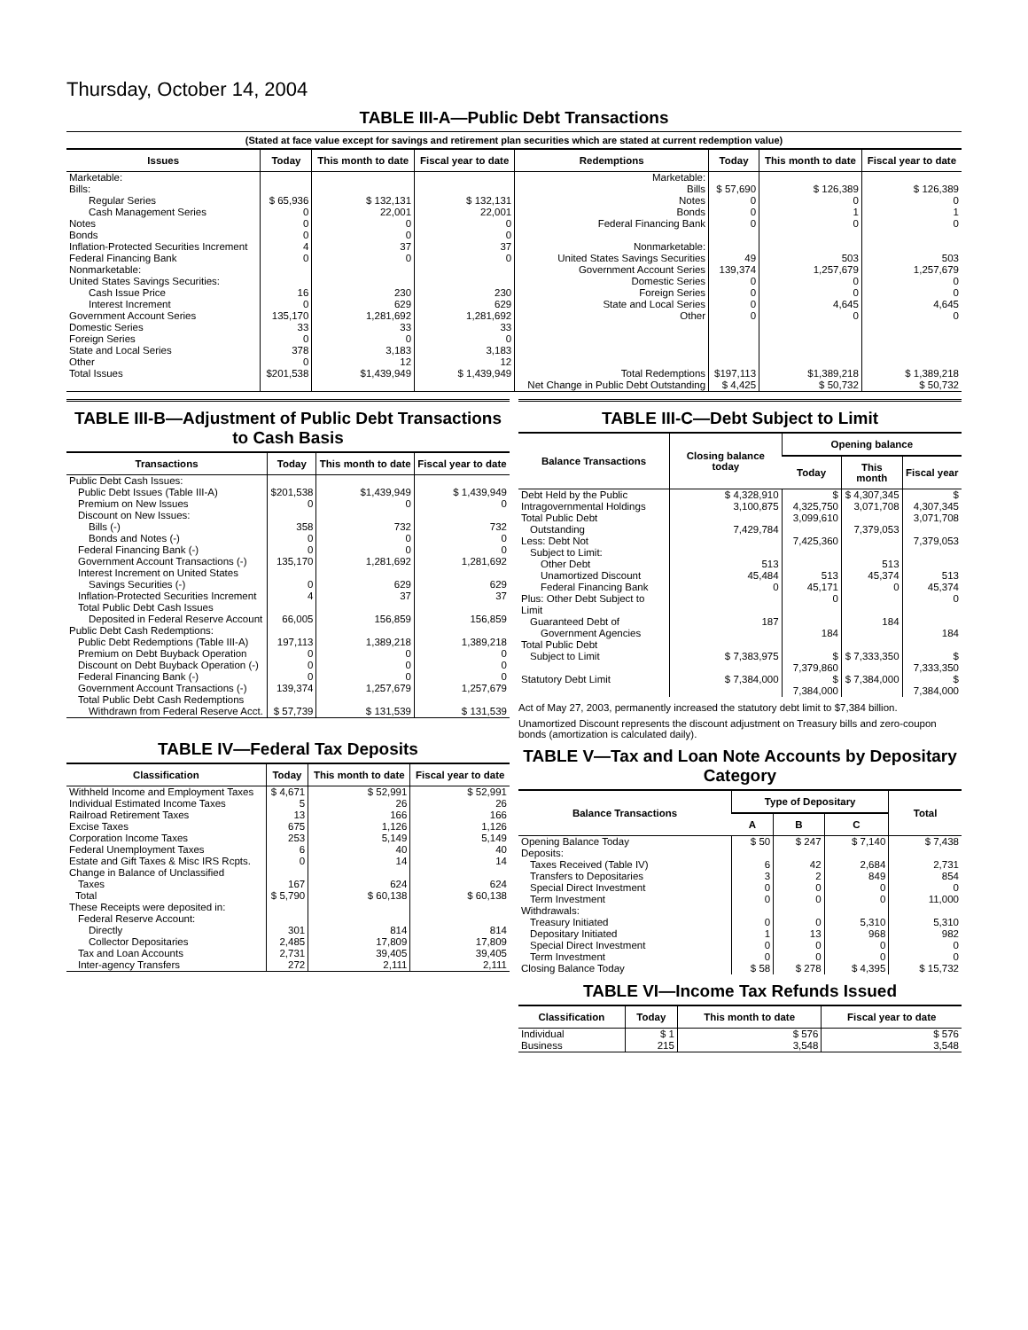Thursday, October 14, 2004
TABLE III-A—Public Debt Transactions
(Stated at face value except for savings and retirement plan securities which are stated at current redemption value)
| Issues | Today | This month to date | Fiscal year to date | Redemptions | Today | This month to date | Fiscal year to date |
| --- | --- | --- | --- | --- | --- | --- | --- |
| Marketable: Bills: Regular Series Cash Management Series Notes Bonds Inflation-Protected Securities Increment Federal Financing Bank Nonmarketable: United States Savings Securities: Cash Issue Price Interest Increment Government Account Series Domestic Series Foreign Series State and Local Series Other | $ 65,936 0 0 0 4 0 16 0 135,170 33 0 378 0 | $ 132,131 22,001 0 0 37 0 230 629 1,281,692 33 0 3,183 12 | $ 132,131 22,001 0 0 37 0 230 629 1,281,692 33 0 3,183 12 | Marketable: Bills Notes Bonds Federal Financing Bank Nonmarketable: United States Savings Securities Government Account Series Domestic Series Foreign Series State and Local Series Other | $ 57,690 0 0 0 49 139,374 0 0 0 0 | $ 126,389 0 1 0 503 1,257,679 0 0 4,645 0 | $ 126,389 0 1 0 503 1,257,679 0 0 4,645 0 |
| Total Issues | $201,538 | $1,439,949 | $ 1,439,949 | Total Redemptions | $197,113 | $1,389,218 | $ 1,389,218 |
| | | | | Net Change in Public Debt Outstanding | $ 4,425 | $ 50,732 | $ 50,732 |
TABLE III-B—Adjustment of Public Debt Transactions to Cash Basis
| Transactions | Today | This month to date | Fiscal year to date |
| --- | --- | --- | --- |
| Public Debt Cash Issues: Public Debt Issues (Table III-A) Premium on New Issues Discount on New Issues: Bills (-) Bonds and Notes (-) Federal Financing Bank (-) Government Account Transactions (-) Interest Increment on United States Savings Securities (-) Inflation-Protected Securities Increment Total Public Debt Cash Issues Deposited in Federal Reserve Account Public Debt Cash Redemptions: Public Debt Redemptions (Table III-A) Premium on Debt Buyback Operation Discount on Debt Buyback Operation (-) Federal Financing Bank (-) Government Account Transactions (-) Total Public Debt Cash Redemptions Withdrawn from Federal Reserve Acct. | $201,538 0 358 0 0 135,170 0 4 66,005 197,113 0 0 0 139,374 $ 57,739 | $1,439,949 0 732 0 0 1,281,692 629 37 156,859 1,389,218 0 0 0 1,257,679 $ 131,539 | $ 1,439,949 0 732 0 0 1,281,692 629 37 156,859 1,389,218 0 0 0 1,257,679 $ 131,539 |
TABLE IV—Federal Tax Deposits
| Classification | Today | This month to date | Fiscal year to date |
| --- | --- | --- | --- |
| Withheld Income and Employment Taxes Individual Estimated Income Taxes Railroad Retirement Taxes Excise Taxes Corporation Income Taxes Federal Unemployment Taxes Estate and Gift Taxes & Misc IRS Rcpts. Change in Balance of Unclassified Taxes | $ 4,671 5 13 675 253 6 0 167 | $ 52,991 26 166 1,126 5,149 40 14 624 | $ 52,991 26 166 1,126 5,149 40 14 624 |
| Total | $ 5,790 | $ 60,138 | $ 60,138 |
| These Receipts were deposited in: Federal Reserve Account: Directly Collector Depositaries Tax and Loan Accounts Inter-agency Transfers | 301 2,485 2,731 272 | 814 17,809 39,405 2,111 | 814 17,809 39,405 2,111 |
TABLE III-C—Debt Subject to Limit
| Balance Transactions | Closing balance today | Opening balance | | |
| --- | --- | --- | --- | --- |
| | | Today | This month | Fiscal year |
| Debt Held by the Public Intragovernmental Holdings Total Public Debt Outstanding Less: Debt Not Subject to Limit: Other Debt Unamortized Discount Federal Financing Bank Plus: Other Debt Subject to Limit Guaranteed Debt of Government Agencies | $ 4,328,910 3,100,875 7,429,784 513 45,484 0 187 | $ 4,325,750 3,099,610 7,425,360 513 45,171 0 184 | $ 4,307,345 3,071,708 7,379,053 513 45,374 0 184 | $ 4,307,345 3,071,708 7,379,053 513 45,374 0 184 |
| Total Public Debt Subject to Limit | $ 7,383,975 | $ 7,379,860 | $ 7,333,350 | $ 7,333,350 |
| Statutory Debt Limit | $ 7,384,000 | $ 7,384,000 | $ 7,384,000 | $ 7,384,000 |
Act of May 27, 2003, permanently increased the statutory debt limit to $7,384 billion.
Unamortized Discount represents the discount adjustment on Treasury bills and zero-coupon bonds (amortization is calculated daily).
TABLE V—Tax and Loan Note Accounts by Depositary Category
| Balance Transactions | Type of Depositary | | | Total |
| --- | --- | --- | --- | --- |
| | A | B | C | |
| Opening Balance Today Deposits: Taxes Received (Table IV) Transfers to Depositaries Special Direct Investment Term Investment Withdrawals: Treasury Initiated Depositary Initiated Special Direct Investment Term Investment | $ 50 6 3 0 0 0 1 0 0 | $ 247 42 2 0 0 0 13 0 0 | $ 7,140 2,684 849 0 0 5,310 968 0 0 | $ 7,438 2,731 854 0 11,000 5,310 982 0 0 |
| Closing Balance Today | $ 58 | $ 278 | $ 4,395 | $ 15,732 |
TABLE VI—Income Tax Refunds Issued
| Classification | Today | This month to date | Fiscal year to date |
| --- | --- | --- | --- |
| Individual Business | $ 1 215 | $ 576 3,548 | $ 576 3,548 |